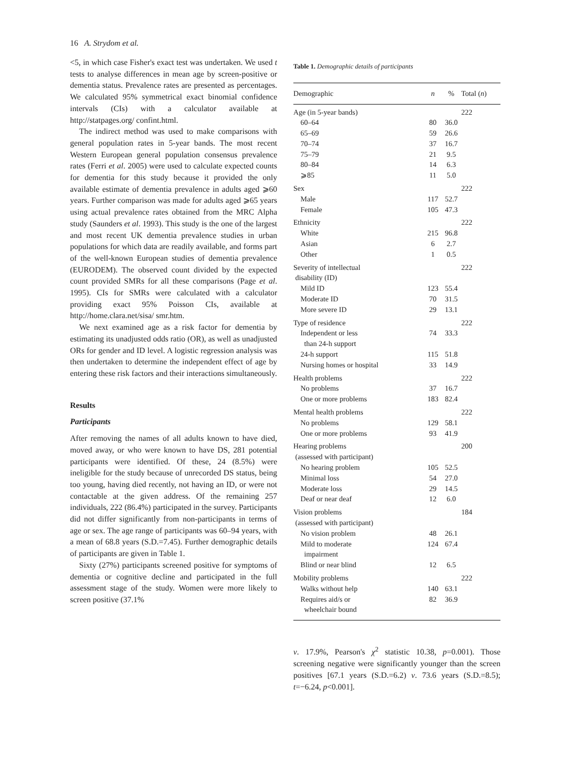16 A. Strydom et al.
<5, in which case Fisher's exact test was undertaken. We used t tests to analyse differences in mean age by screen-positive or dementia status. Prevalence rates are presented as percentages. We calculated 95% symmetrical exact binomial confidence intervals (CIs) with a calculator available at http://statpages.org/ confint.html.
The indirect method was used to make comparisons with general population rates in 5-year bands. The most recent Western European general population consensus prevalence rates (Ferri et al. 2005) were used to calculate expected counts for dementia for this study because it provided the only available estimate of dementia prevalence in adults aged ⩾60 years. Further comparison was made for adults aged ⩾65 years using actual prevalence rates obtained from the MRC Alpha study (Saunders et al. 1993). This study is the one of the largest and most recent UK dementia prevalence studies in urban populations for which data are readily available, and forms part of the well-known European studies of dementia prevalence (EURODEM). The observed count divided by the expected count provided SMRs for all these comparisons (Page et al. 1995). CIs for SMRs were calculated with a calculator providing exact 95% Poisson CIs, available at http://home.clara.net/sisa/ smr.htm.
We next examined age as a risk factor for dementia by estimating its unadjusted odds ratio (OR), as well as unadjusted ORs for gender and ID level. A logistic regression analysis was then undertaken to determine the independent effect of age by entering these risk factors and their interactions simultaneously.
Results
Participants
After removing the names of all adults known to have died, moved away, or who were known to have DS, 281 potential participants were identified. Of these, 24 (8.5%) were ineligible for the study because of unrecorded DS status, being too young, having died recently, not having an ID, or were not contactable at the given address. Of the remaining 257 individuals, 222 (86.4%) participated in the survey. Participants did not differ significantly from non-participants in terms of age or sex. The age range of participants was 60–94 years, with a mean of 68.8 years (S.D.=7.45). Further demographic details of participants are given in Table 1.
Sixty (27%) participants screened positive for symptoms of dementia or cognitive decline and participated in the full assessment stage of the study. Women were more likely to screen positive (37.1%
Table 1. Demographic details of participants
| Demographic | n | % | Total ( n ) |
| --- | --- | --- | --- |
| Age (in 5-year bands) | | | 222 |
| 60–64 | 80 | 36.0 | |
| 65–69 | 59 | 26.6 | |
| 70–74 | 37 | 16.7 | |
| 75–79 | 21 | 9.5 | |
| 80–84 | 14 | 6.3 | |
| ⩾85 | 11 | 5.0 | |
| Sex | | | 222 |
| Male | 117 | 52.7 | |
| Female | 105 | 47.3 | |
| Ethnicity | | | 222 |
| White | 215 | 96.8 | |
| Asian | 6 | 2.7 | |
| Other | 1 | 0.5 | |
| Severity of intellectual disability (ID) | | | 222 |
| Mild ID | 123 | 55.4 | |
| Moderate ID | 70 | 31.5 | |
| More severe ID | 29 | 13.1 | |
| Type of residence | | | 222 |
| Independent or less than 24-h support | 74 | 33.3 | |
| 24-h support | 115 | 51.8 | |
| Nursing homes or hospital | 33 | 14.9 | |
| Health problems | | | 222 |
| No problems | 37 | 16.7 | |
| One or more problems | 183 | 82.4 | |
| Mental health problems | | | 222 |
| No problems | 129 | 58.1 | |
| One or more problems | 93 | 41.9 | |
| Hearing problems (assessed with participant) | | | 200 |
| No hearing problem | 105 | 52.5 | |
| Minimal loss | 54 | 27.0 | |
| Moderate loss | 29 | 14.5 | |
| Deaf or near deaf | 12 | 6.0 | |
| Vision problems (assessed with participant) | | | 184 |
| No vision problem | 48 | 26.1 | |
| Mild to moderate impairment | 124 | 67.4 | |
| Blind or near blind | 12 | 6.5 | |
| Mobility problems | | | 222 |
| Walks without help | 140 | 63.1 | |
| Requires aid/s or wheelchair bound | 82 | 36.9 | |
v. 17.9%, Pearson's χ<sup>2</sup> statistic 10.38, p=0.001). Those screening negative were significantly younger than the screen positives [67.1 years (S.D.=6.2) v. 73.6 years (S.D.=8.5); t=−6.24, p<0.001].